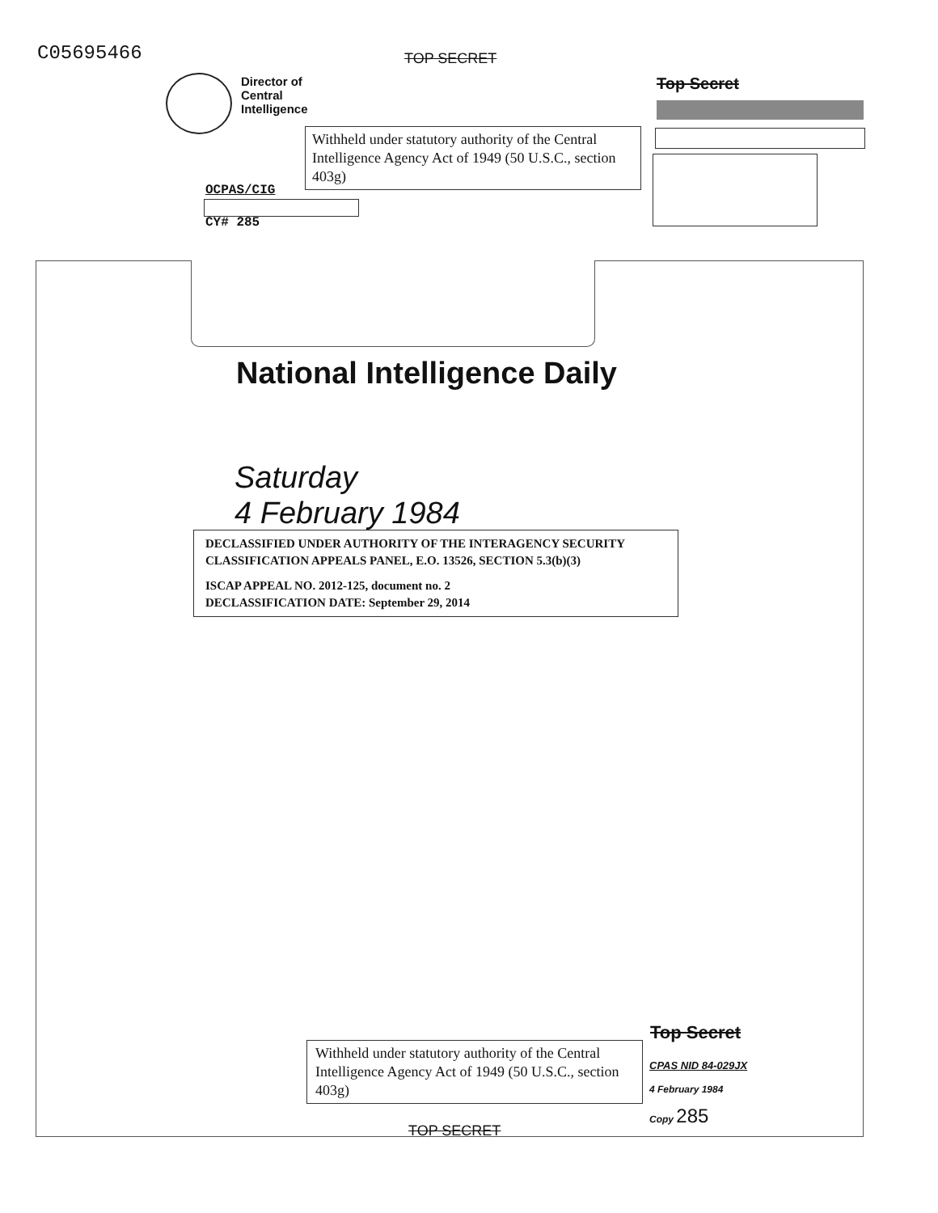C05695466 TOP SECRET
Director of
Central
Intelligence
Top Secret
Withheld under statutory authority of the Central Intelligence Agency Act of 1949 (50 U.S.C., section 403g)
OCPAS/CIG
CY# 285
National Intelligence Daily
Saturday
4 February 1984
DECLASSIFIED UNDER AUTHORITY OF THE INTERAGENCY SECURITY CLASSIFICATION APPEALS PANEL, E.O. 13526, SECTION 5.3(b)(3)
ISCAP APPEAL NO. 2012-125, document no. 2
DECLASSIFICATION DATE: September 29, 2014
Withheld under statutory authority of the Central Intelligence Agency Act of 1949 (50 U.S.C., section 403g)
Top Secret
CPAS NID 84-029JX
4 February 1984
Copy 285
TOP SECRET